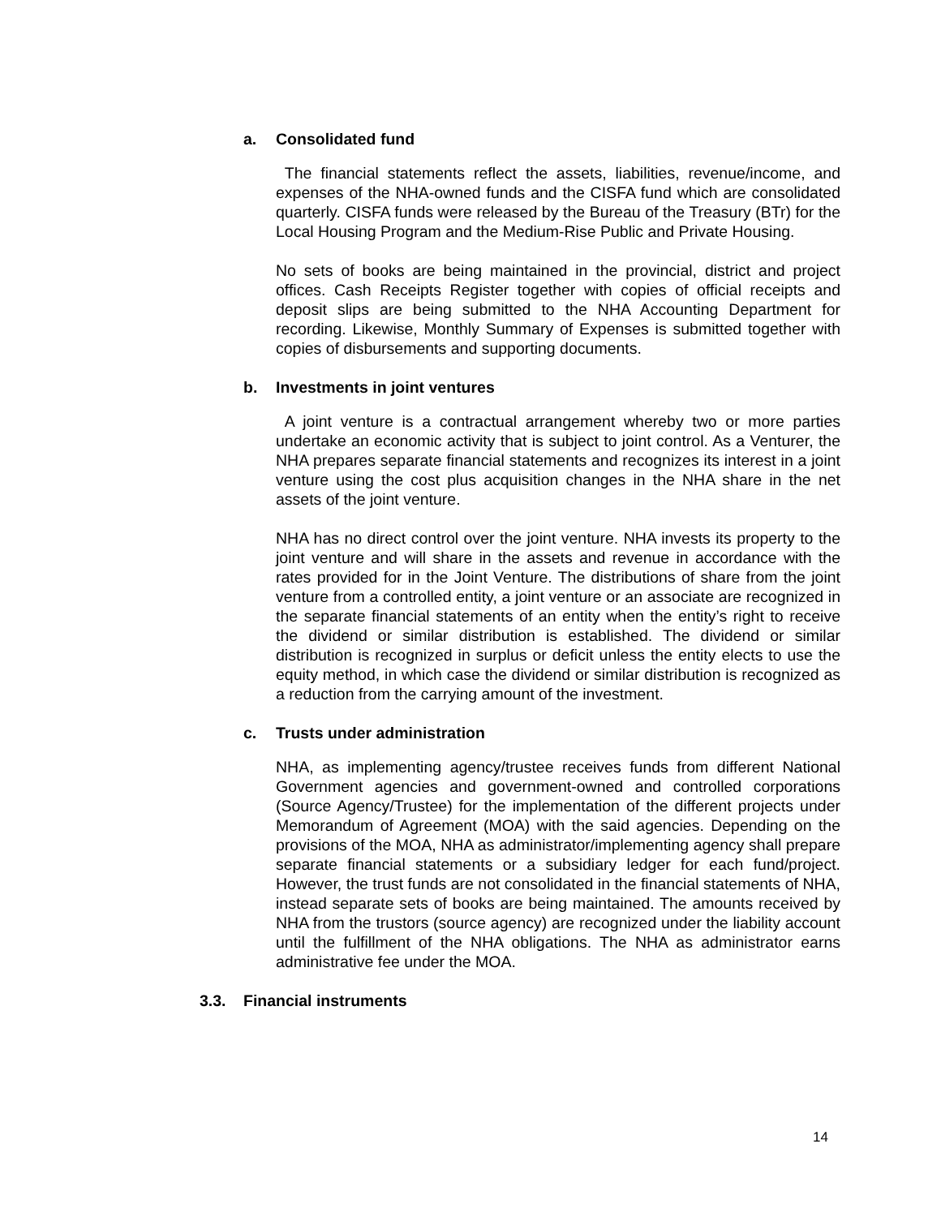a. Consolidated fund
The financial statements reflect the assets, liabilities, revenue/income, and expenses of the NHA-owned funds and the CISFA fund which are consolidated quarterly. CISFA funds were released by the Bureau of the Treasury (BTr) for the Local Housing Program and the Medium-Rise Public and Private Housing.
No sets of books are being maintained in the provincial, district and project offices. Cash Receipts Register together with copies of official receipts and deposit slips are being submitted to the NHA Accounting Department for recording. Likewise, Monthly Summary of Expenses is submitted together with copies of disbursements and supporting documents.
b. Investments in joint ventures
A joint venture is a contractual arrangement whereby two or more parties undertake an economic activity that is subject to joint control. As a Venturer, the NHA prepares separate financial statements and recognizes its interest in a joint venture using the cost plus acquisition changes in the NHA share in the net assets of the joint venture.
NHA has no direct control over the joint venture. NHA invests its property to the joint venture and will share in the assets and revenue in accordance with the rates provided for in the Joint Venture. The distributions of share from the joint venture from a controlled entity, a joint venture or an associate are recognized in the separate financial statements of an entity when the entity’s right to receive the dividend or similar distribution is established. The dividend or similar distribution is recognized in surplus or deficit unless the entity elects to use the equity method, in which case the dividend or similar distribution is recognized as a reduction from the carrying amount of the investment.
c. Trusts under administration
NHA, as implementing agency/trustee receives funds from different National Government agencies and government-owned and controlled corporations (Source Agency/Trustee) for the implementation of the different projects under Memorandum of Agreement (MOA) with the said agencies. Depending on the provisions of the MOA, NHA as administrator/implementing agency shall prepare separate financial statements or a subsidiary ledger for each fund/project. However, the trust funds are not consolidated in the financial statements of NHA, instead separate sets of books are being maintained. The amounts received by NHA from the trustors (source agency) are recognized under the liability account until the fulfillment of the NHA obligations. The NHA as administrator earns administrative fee under the MOA.
3.3. Financial instruments
14